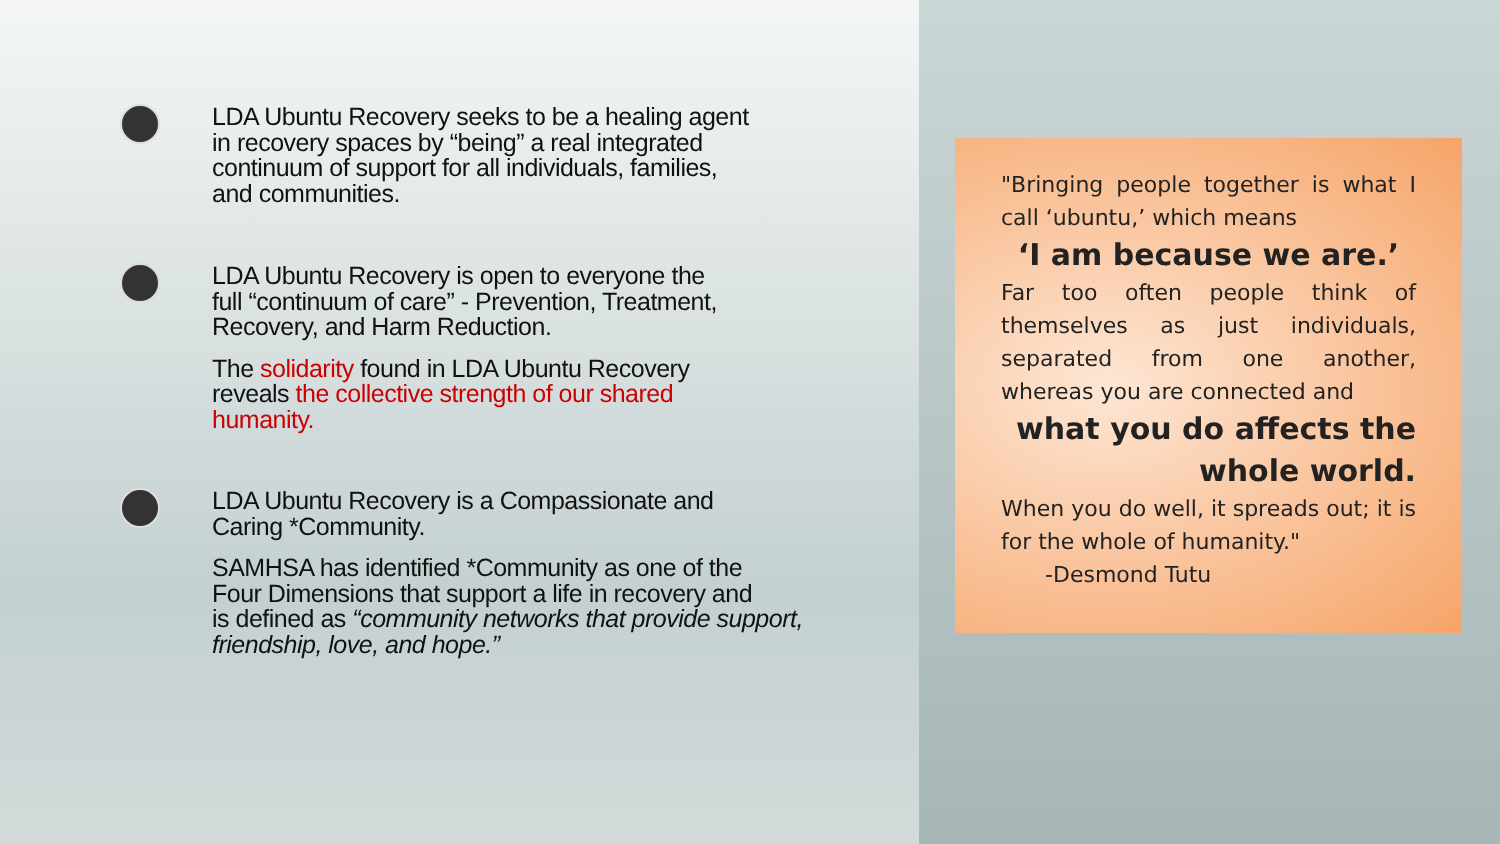LDA Ubuntu Recovery seeks to be a healing agent
in recovery spaces by “being” a real integrated
continuum of support for all individuals, families,
and communities.
LDA Ubuntu Recovery is open to everyone the
full “continuum of care” - Prevention, Treatment,
Recovery, and Harm Reduction.
The solidarity found in LDA Ubuntu Recovery
reveals the collective strength of our shared
humanity.
LDA Ubuntu Recovery is a Compassionate and
Caring *Community.
SAMHSA has identified *Community as one of the
Four Dimensions that support a life in recovery and
is defined as “community networks that provide support,
friendship, love, and hope.”
"Bringing people together is what I call ‘ubuntu,’ which means
‘I am because we are.’
Far too often people think of themselves as just individuals, separated from one another, whereas you are connected and
what you do affects the whole world.
When you do well, it spreads out; it is for the whole of humanity."
-Desmond Tutu